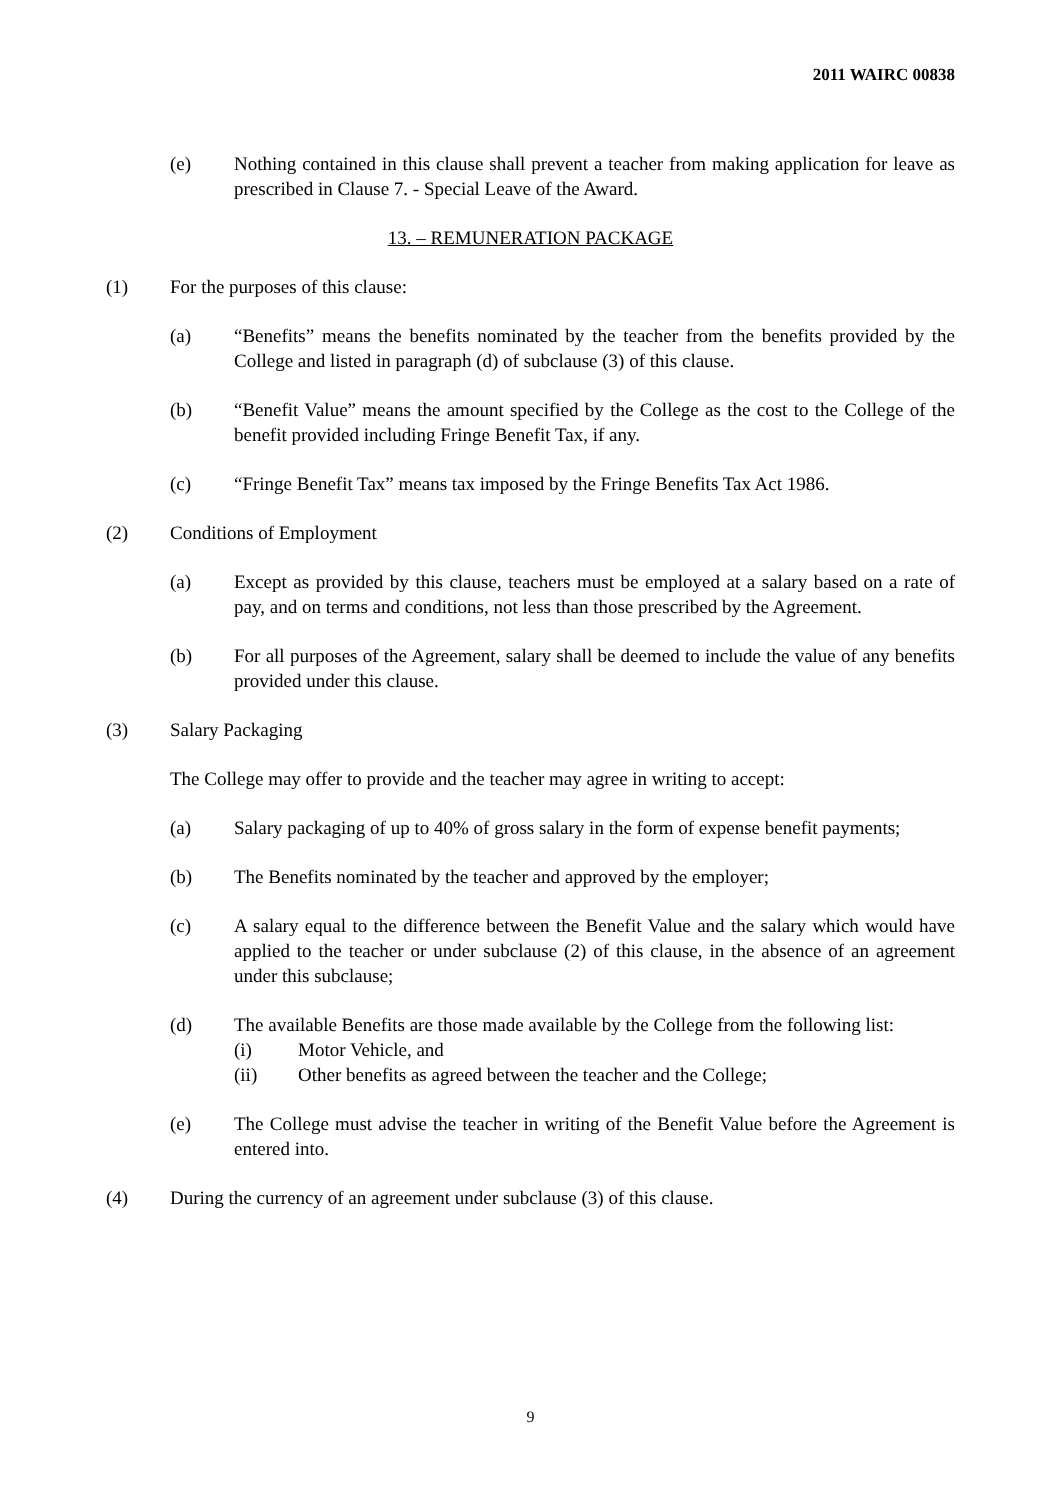2011 WAIRC 00838
(e) Nothing contained in this clause shall prevent a teacher from making application for leave as prescribed in Clause 7. - Special Leave of the Award.
13. – REMUNERATION PACKAGE
(1) For the purposes of this clause:
(a) “Benefits” means the benefits nominated by the teacher from the benefits provided by the College and listed in paragraph (d) of subclause (3) of this clause.
(b) “Benefit Value” means the amount specified by the College as the cost to the College of the benefit provided including Fringe Benefit Tax, if any.
(c) “Fringe Benefit Tax” means tax imposed by the Fringe Benefits Tax Act 1986.
(2) Conditions of Employment
(a) Except as provided by this clause, teachers must be employed at a salary based on a rate of pay, and on terms and conditions, not less than those prescribed by the Agreement.
(b) For all purposes of the Agreement, salary shall be deemed to include the value of any benefits provided under this clause.
(3) Salary Packaging
The College may offer to provide and the teacher may agree in writing to accept:
(a) Salary packaging of up to 40% of gross salary in the form of expense benefit payments;
(b) The Benefits nominated by the teacher and approved by the employer;
(c) A salary equal to the difference between the Benefit Value and the salary which would have applied to the teacher or under subclause (2) of this clause, in the absence of an agreement under this subclause;
(d) The available Benefits are those made available by the College from the following list:
(i) Motor Vehicle, and
(ii) Other benefits as agreed between the teacher and the College;
(e) The College must advise the teacher in writing of the Benefit Value before the Agreement is entered into.
(4) During the currency of an agreement under subclause (3) of this clause.
9